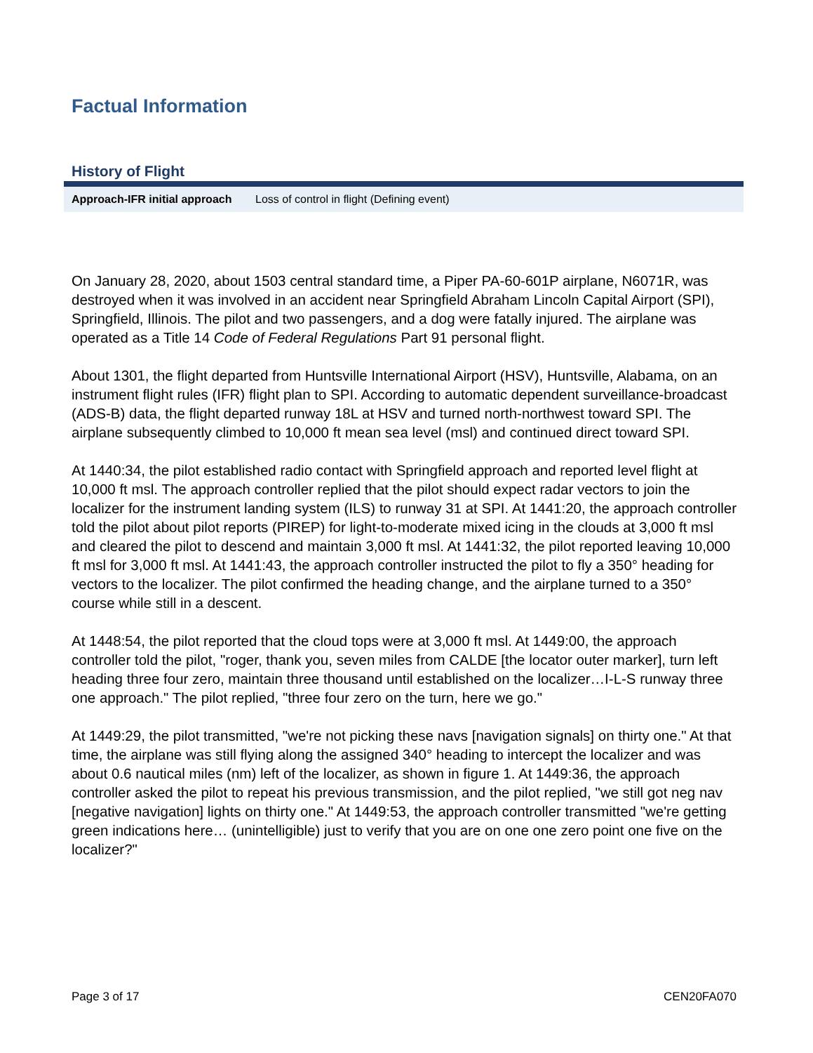Factual Information
History of Flight
| Approach-IFR initial approach | Loss of control in flight (Defining event) |
On January 28, 2020, about 1503 central standard time, a Piper PA-60-601P airplane, N6071R, was destroyed when it was involved in an accident near Springfield Abraham Lincoln Capital Airport (SPI), Springfield, Illinois. The pilot and two passengers, and a dog were fatally injured. The airplane was operated as a Title 14 Code of Federal Regulations Part 91 personal flight.
About 1301, the flight departed from Huntsville International Airport (HSV), Huntsville, Alabama, on an instrument flight rules (IFR) flight plan to SPI. According to automatic dependent surveillance-broadcast (ADS-B) data, the flight departed runway 18L at HSV and turned north-northwest toward SPI. The airplane subsequently climbed to 10,000 ft mean sea level (msl) and continued direct toward SPI.
At 1440:34, the pilot established radio contact with Springfield approach and reported level flight at 10,000 ft msl. The approach controller replied that the pilot should expect radar vectors to join the localizer for the instrument landing system (ILS) to runway 31 at SPI. At 1441:20, the approach controller told the pilot about pilot reports (PIREP) for light-to-moderate mixed icing in the clouds at 3,000 ft msl and cleared the pilot to descend and maintain 3,000 ft msl. At 1441:32, the pilot reported leaving 10,000 ft msl for 3,000 ft msl. At 1441:43, the approach controller instructed the pilot to fly a 350° heading for vectors to the localizer. The pilot confirmed the heading change, and the airplane turned to a 350° course while still in a descent.
At 1448:54, the pilot reported that the cloud tops were at 3,000 ft msl. At 1449:00, the approach controller told the pilot, "roger, thank you, seven miles from CALDE [the locator outer marker], turn left heading three four zero, maintain three thousand until established on the localizer…I-L-S runway three one approach." The pilot replied, "three four zero on the turn, here we go."
At 1449:29, the pilot transmitted, "we're not picking these navs [navigation signals] on thirty one." At that time, the airplane was still flying along the assigned 340° heading to intercept the localizer and was about 0.6 nautical miles (nm) left of the localizer, as shown in figure 1. At 1449:36, the approach controller asked the pilot to repeat his previous transmission, and the pilot replied, "we still got neg nav [negative navigation] lights on thirty one." At 1449:53, the approach controller transmitted "we're getting green indications here… (unintelligible) just to verify that you are on one one zero point one five on the localizer?"
Page 3 of 17 CEN20FA070